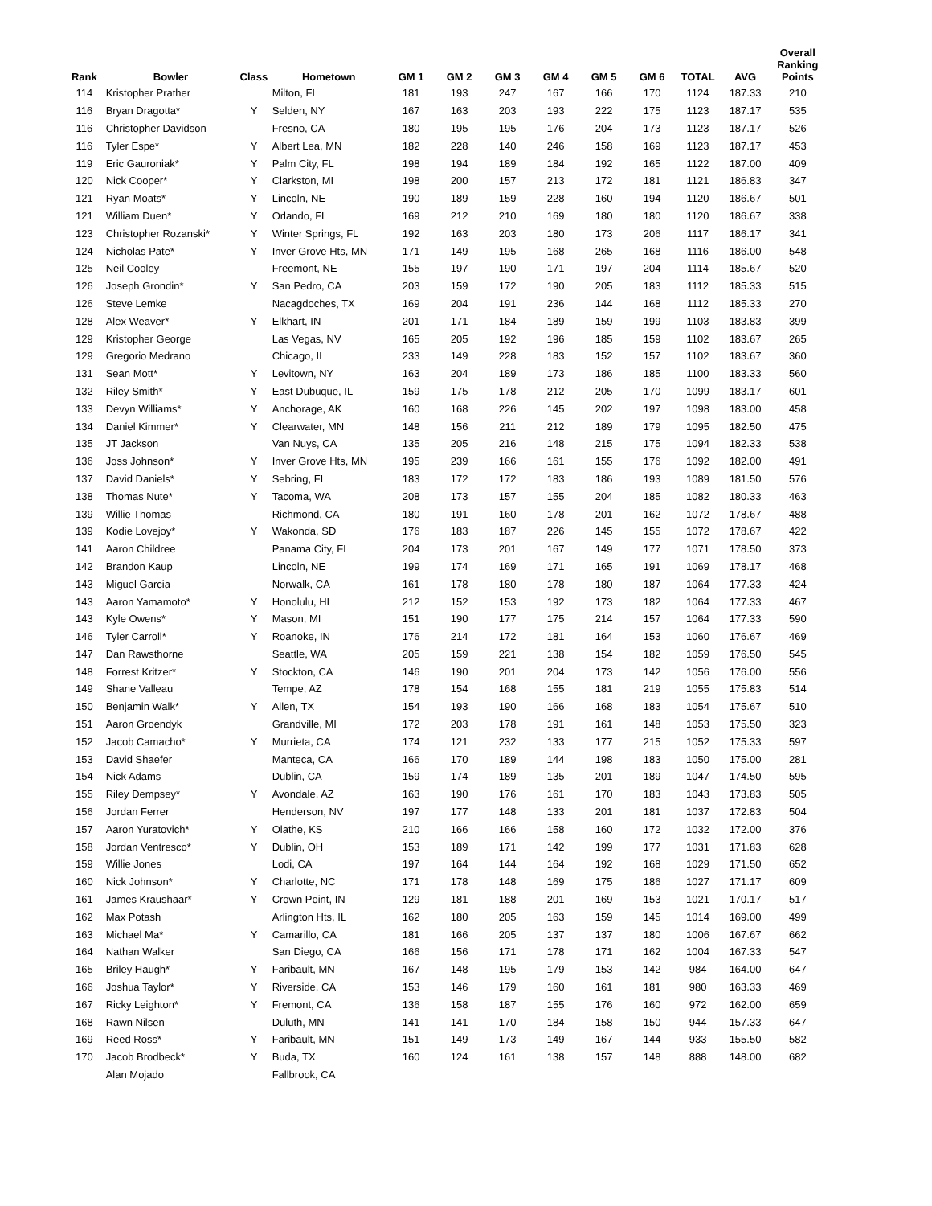| Rank | Bowler | Class | Hometown | GM 1 | GM 2 | GM 3 | GM 4 | GM 5 | GM 6 | TOTAL | AVG | Overall Ranking Points |
| --- | --- | --- | --- | --- | --- | --- | --- | --- | --- | --- | --- | --- |
| 114 | Kristopher Prather | | Milton, FL | 181 | 193 | 247 | 167 | 166 | 170 | 1124 | 187.33 | 210 |
| 116 | Bryan Dragotta* | Y | Selden, NY | 167 | 163 | 203 | 193 | 222 | 175 | 1123 | 187.17 | 535 |
| 116 | Christopher Davidson | | Fresno, CA | 180 | 195 | 195 | 176 | 204 | 173 | 1123 | 187.17 | 526 |
| 116 | Tyler Espe* | Y | Albert Lea, MN | 182 | 228 | 140 | 246 | 158 | 169 | 1123 | 187.17 | 453 |
| 119 | Eric Gauroniak* | Y | Palm City, FL | 198 | 194 | 189 | 184 | 192 | 165 | 1122 | 187.00 | 409 |
| 120 | Nick Cooper* | Y | Clarkston, MI | 198 | 200 | 157 | 213 | 172 | 181 | 1121 | 186.83 | 347 |
| 121 | Ryan Moats* | Y | Lincoln, NE | 190 | 189 | 159 | 228 | 160 | 194 | 1120 | 186.67 | 501 |
| 121 | William Duen* | Y | Orlando, FL | 169 | 212 | 210 | 169 | 180 | 180 | 1120 | 186.67 | 338 |
| 123 | Christopher Rozanski* | Y | Winter Springs, FL | 192 | 163 | 203 | 180 | 173 | 206 | 1117 | 186.17 | 341 |
| 124 | Nicholas Pate* | Y | Inver Grove Hts, MN | 171 | 149 | 195 | 168 | 265 | 168 | 1116 | 186.00 | 548 |
| 125 | Neil Cooley | | Freemont, NE | 155 | 197 | 190 | 171 | 197 | 204 | 1114 | 185.67 | 520 |
| 126 | Joseph Grondin* | Y | San Pedro, CA | 203 | 159 | 172 | 190 | 205 | 183 | 1112 | 185.33 | 515 |
| 126 | Steve Lemke | | Nacagdoches, TX | 169 | 204 | 191 | 236 | 144 | 168 | 1112 | 185.33 | 270 |
| 128 | Alex Weaver* | Y | Elkhart, IN | 201 | 171 | 184 | 189 | 159 | 199 | 1103 | 183.83 | 399 |
| 129 | Kristopher George | | Las Vegas, NV | 165 | 205 | 192 | 196 | 185 | 159 | 1102 | 183.67 | 265 |
| 129 | Gregorio Medrano | | Chicago, IL | 233 | 149 | 228 | 183 | 152 | 157 | 1102 | 183.67 | 360 |
| 131 | Sean Mott* | Y | Levitown, NY | 163 | 204 | 189 | 173 | 186 | 185 | 1100 | 183.33 | 560 |
| 132 | Riley Smith* | Y | East Dubuque, IL | 159 | 175 | 178 | 212 | 205 | 170 | 1099 | 183.17 | 601 |
| 133 | Devyn Williams* | Y | Anchorage, AK | 160 | 168 | 226 | 145 | 202 | 197 | 1098 | 183.00 | 458 |
| 134 | Daniel Kimmer* | Y | Clearwater, MN | 148 | 156 | 211 | 212 | 189 | 179 | 1095 | 182.50 | 475 |
| 135 | JT Jackson | | Van Nuys, CA | 135 | 205 | 216 | 148 | 215 | 175 | 1094 | 182.33 | 538 |
| 136 | Joss Johnson* | Y | Inver Grove Hts, MN | 195 | 239 | 166 | 161 | 155 | 176 | 1092 | 182.00 | 491 |
| 137 | David Daniels* | Y | Sebring, FL | 183 | 172 | 172 | 183 | 186 | 193 | 1089 | 181.50 | 576 |
| 138 | Thomas Nute* | Y | Tacoma, WA | 208 | 173 | 157 | 155 | 204 | 185 | 1082 | 180.33 | 463 |
| 139 | Willie Thomas | | Richmond, CA | 180 | 191 | 160 | 178 | 201 | 162 | 1072 | 178.67 | 488 |
| 139 | Kodie Lovejoy* | Y | Wakonda, SD | 176 | 183 | 187 | 226 | 145 | 155 | 1072 | 178.67 | 422 |
| 141 | Aaron Childree | | Panama City, FL | 204 | 173 | 201 | 167 | 149 | 177 | 1071 | 178.50 | 373 |
| 142 | Brandon Kaup | | Lincoln, NE | 199 | 174 | 169 | 171 | 165 | 191 | 1069 | 178.17 | 468 |
| 143 | Miguel Garcia | | Norwalk, CA | 161 | 178 | 180 | 178 | 180 | 187 | 1064 | 177.33 | 424 |
| 143 | Aaron Yamamoto* | Y | Honolulu, HI | 212 | 152 | 153 | 192 | 173 | 182 | 1064 | 177.33 | 467 |
| 143 | Kyle Owens* | Y | Mason, MI | 151 | 190 | 177 | 175 | 214 | 157 | 1064 | 177.33 | 590 |
| 146 | Tyler Carroll* | Y | Roanoke, IN | 176 | 214 | 172 | 181 | 164 | 153 | 1060 | 176.67 | 469 |
| 147 | Dan Rawsthorne | | Seattle, WA | 205 | 159 | 221 | 138 | 154 | 182 | 1059 | 176.50 | 545 |
| 148 | Forrest Kritzer* | Y | Stockton, CA | 146 | 190 | 201 | 204 | 173 | 142 | 1056 | 176.00 | 556 |
| 149 | Shane Valleau | | Tempe, AZ | 178 | 154 | 168 | 155 | 181 | 219 | 1055 | 175.83 | 514 |
| 150 | Benjamin Walk* | Y | Allen, TX | 154 | 193 | 190 | 166 | 168 | 183 | 1054 | 175.67 | 510 |
| 151 | Aaron Groendyk | | Grandville, MI | 172 | 203 | 178 | 191 | 161 | 148 | 1053 | 175.50 | 323 |
| 152 | Jacob Camacho* | Y | Murrieta, CA | 174 | 121 | 232 | 133 | 177 | 215 | 1052 | 175.33 | 597 |
| 153 | David Shaefer | | Manteca, CA | 166 | 170 | 189 | 144 | 198 | 183 | 1050 | 175.00 | 281 |
| 154 | Nick Adams | | Dublin, CA | 159 | 174 | 189 | 135 | 201 | 189 | 1047 | 174.50 | 595 |
| 155 | Riley Dempsey* | Y | Avondale, AZ | 163 | 190 | 176 | 161 | 170 | 183 | 1043 | 173.83 | 505 |
| 156 | Jordan Ferrer | | Henderson, NV | 197 | 177 | 148 | 133 | 201 | 181 | 1037 | 172.83 | 504 |
| 157 | Aaron Yuratovich* | Y | Olathe, KS | 210 | 166 | 166 | 158 | 160 | 172 | 1032 | 172.00 | 376 |
| 158 | Jordan Ventresco* | Y | Dublin, OH | 153 | 189 | 171 | 142 | 199 | 177 | 1031 | 171.83 | 628 |
| 159 | Willie Jones | | Lodi, CA | 197 | 164 | 144 | 164 | 192 | 168 | 1029 | 171.50 | 652 |
| 160 | Nick Johnson* | Y | Charlotte, NC | 171 | 178 | 148 | 169 | 175 | 186 | 1027 | 171.17 | 609 |
| 161 | James Kraushaar* | Y | Crown Point, IN | 129 | 181 | 188 | 201 | 169 | 153 | 1021 | 170.17 | 517 |
| 162 | Max Potash | | Arlington Hts, IL | 162 | 180 | 205 | 163 | 159 | 145 | 1014 | 169.00 | 499 |
| 163 | Michael Ma* | Y | Camarillo, CA | 181 | 166 | 205 | 137 | 137 | 180 | 1006 | 167.67 | 662 |
| 164 | Nathan Walker | | San Diego, CA | 166 | 156 | 171 | 178 | 171 | 162 | 1004 | 167.33 | 547 |
| 165 | Briley Haugh* | Y | Faribault, MN | 167 | 148 | 195 | 179 | 153 | 142 | 984 | 164.00 | 647 |
| 166 | Joshua Taylor* | Y | Riverside, CA | 153 | 146 | 179 | 160 | 161 | 181 | 980 | 163.33 | 469 |
| 167 | Ricky Leighton* | Y | Fremont, CA | 136 | 158 | 187 | 155 | 176 | 160 | 972 | 162.00 | 659 |
| 168 | Rawn Nilsen | | Duluth, MN | 141 | 141 | 170 | 184 | 158 | 150 | 944 | 157.33 | 647 |
| 169 | Reed Ross* | Y | Faribault, MN | 151 | 149 | 173 | 149 | 167 | 144 | 933 | 155.50 | 582 |
| 170 | Jacob Brodbeck* | Y | Buda, TX | 160 | 124 | 161 | 138 | 157 | 148 | 888 | 148.00 | 682 |
| | Alan Mojado | | Fallbrook, CA | | | | | | | | | |